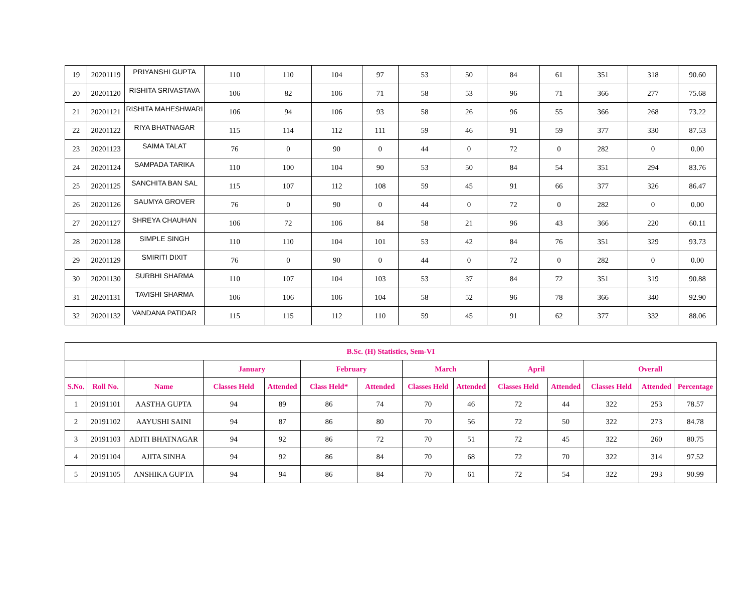| 19 | 20201119 | PRIYANSHI GUPTA | 110 | 110 | 104 | 97 | 53 | 50 | 84 | 61 | 351 | 318 | 90.60 |
| 20 | 20201120 | RISHITA SRIVASTAVA | 106 | 82 | 106 | 71 | 58 | 53 | 96 | 71 | 366 | 277 | 75.68 |
| 21 | 20201121 | RISHITA MAHESHWARI | 106 | 94 | 106 | 93 | 58 | 26 | 96 | 55 | 366 | 268 | 73.22 |
| 22 | 20201122 | RIYA BHATNAGAR | 115 | 114 | 112 | 111 | 59 | 46 | 91 | 59 | 377 | 330 | 87.53 |
| 23 | 20201123 | SAIMA TALAT | 76 | 0 | 90 | 0 | 44 | 0 | 72 | 0 | 282 | 0 | 0.00 |
| 24 | 20201124 | SAMPADA TARIKA | 110 | 100 | 104 | 90 | 53 | 50 | 84 | 54 | 351 | 294 | 83.76 |
| 25 | 20201125 | SANCHITA BAN SAL | 115 | 107 | 112 | 108 | 59 | 45 | 91 | 66 | 377 | 326 | 86.47 |
| 26 | 20201126 | SAUMYA GROVER | 76 | 0 | 90 | 0 | 44 | 0 | 72 | 0 | 282 | 0 | 0.00 |
| 27 | 20201127 | SHREYA CHAUHAN | 106 | 72 | 106 | 84 | 58 | 21 | 96 | 43 | 366 | 220 | 60.11 |
| 28 | 20201128 | SIMPLE SINGH | 110 | 110 | 104 | 101 | 53 | 42 | 84 | 76 | 351 | 329 | 93.73 |
| 29 | 20201129 | SMIRITI DIXIT | 76 | 0 | 90 | 0 | 44 | 0 | 72 | 0 | 282 | 0 | 0.00 |
| 30 | 20201130 | SURBHI SHARMA | 110 | 107 | 104 | 103 | 53 | 37 | 84 | 72 | 351 | 319 | 90.88 |
| 31 | 20201131 | TAVISHI SHARMA | 106 | 106 | 106 | 104 | 58 | 52 | 96 | 78 | 366 | 340 | 92.90 |
| 32 | 20201132 | VANDANA PATIDAR | 115 | 115 | 112 | 110 | 59 | 45 | 91 | 62 | 377 | 332 | 88.06 |
| B.Sc. (H) Statistics, Sem-VI | | | | | | | | | | | | | |
| --- | --- | --- | --- | --- | --- | --- | --- | --- | --- | --- | --- | --- | --- |
| | | | January | | February | | March | | April | | Overall | | |
| S.No. | Roll No. | Name | Classes Held | Attended | Class Held* | Attended | Classes Held | Attended | Classes Held | Attended | Classes Held | Attended | Percentage |
| 1 | 20191101 | AASTHA GUPTA | 94 | 89 | 86 | 74 | 70 | 46 | 72 | 44 | 322 | 253 | 78.57 |
| 2 | 20191102 | AAYUSHI SAINI | 94 | 87 | 86 | 80 | 70 | 56 | 72 | 50 | 322 | 273 | 84.78 |
| 3 | 20191103 | ADITI BHATNAGAR | 94 | 92 | 86 | 72 | 70 | 51 | 72 | 45 | 322 | 260 | 80.75 |
| 4 | 20191104 | AJITA SINHA | 94 | 92 | 86 | 84 | 70 | 68 | 72 | 70 | 322 | 314 | 97.52 |
| 5 | 20191105 | ANSHIKA GUPTA | 94 | 94 | 86 | 84 | 70 | 61 | 72 | 54 | 322 | 293 | 90.99 |